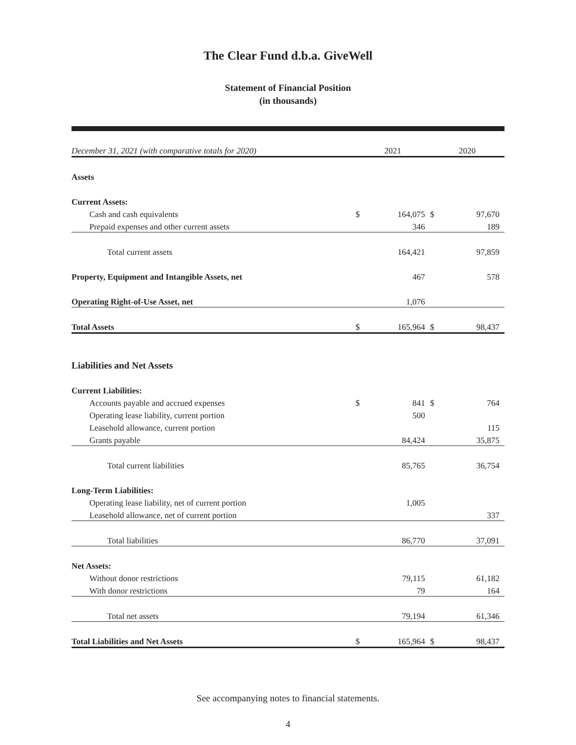The Clear Fund d.b.a. GiveWell
Statement of Financial Position
(in thousands)
| December 31, 2021 (with comparative totals for 2020) | 2021 | | 2020 | |
| --- | --- | --- | --- | --- |
| Assets | | | | |
| Current Assets: | | | | |
| Cash and cash equivalents | $ | 164,075 | $ | 97,670 |
| Prepaid expenses and other current assets | | 346 | | 189 |
| Total current assets | | 164,421 | | 97,859 |
| Property, Equipment and Intangible Assets, net | | 467 | | 578 |
| Operating Right-of-Use Asset, net | | 1,076 | | |
| Total Assets | $ | 165,964 | $ | 98,437 |
| Liabilities and Net Assets | | | | |
| Current Liabilities: | | | | |
| Accounts payable and accrued expenses | $ | 841 | $ | 764 |
| Operating lease liability, current portion | | 500 | | |
| Leasehold allowance, current portion | | | | 115 |
| Grants payable | | 84,424 | | 35,875 |
| Total current liabilities | | 85,765 | | 36,754 |
| Long-Term Liabilities: | | | | |
| Operating lease liability, net of current portion | | 1,005 | | |
| Leasehold allowance, net of current portion | | | | 337 |
| Total liabilities | | 86,770 | | 37,091 |
| Net Assets: | | | | |
| Without donor restrictions | | 79,115 | | 61,182 |
| With donor restrictions | | 79 | | 164 |
| Total net assets | | 79,194 | | 61,346 |
| Total Liabilities and Net Assets | $ | 165,964 | $ | 98,437 |
See accompanying notes to financial statements.
4